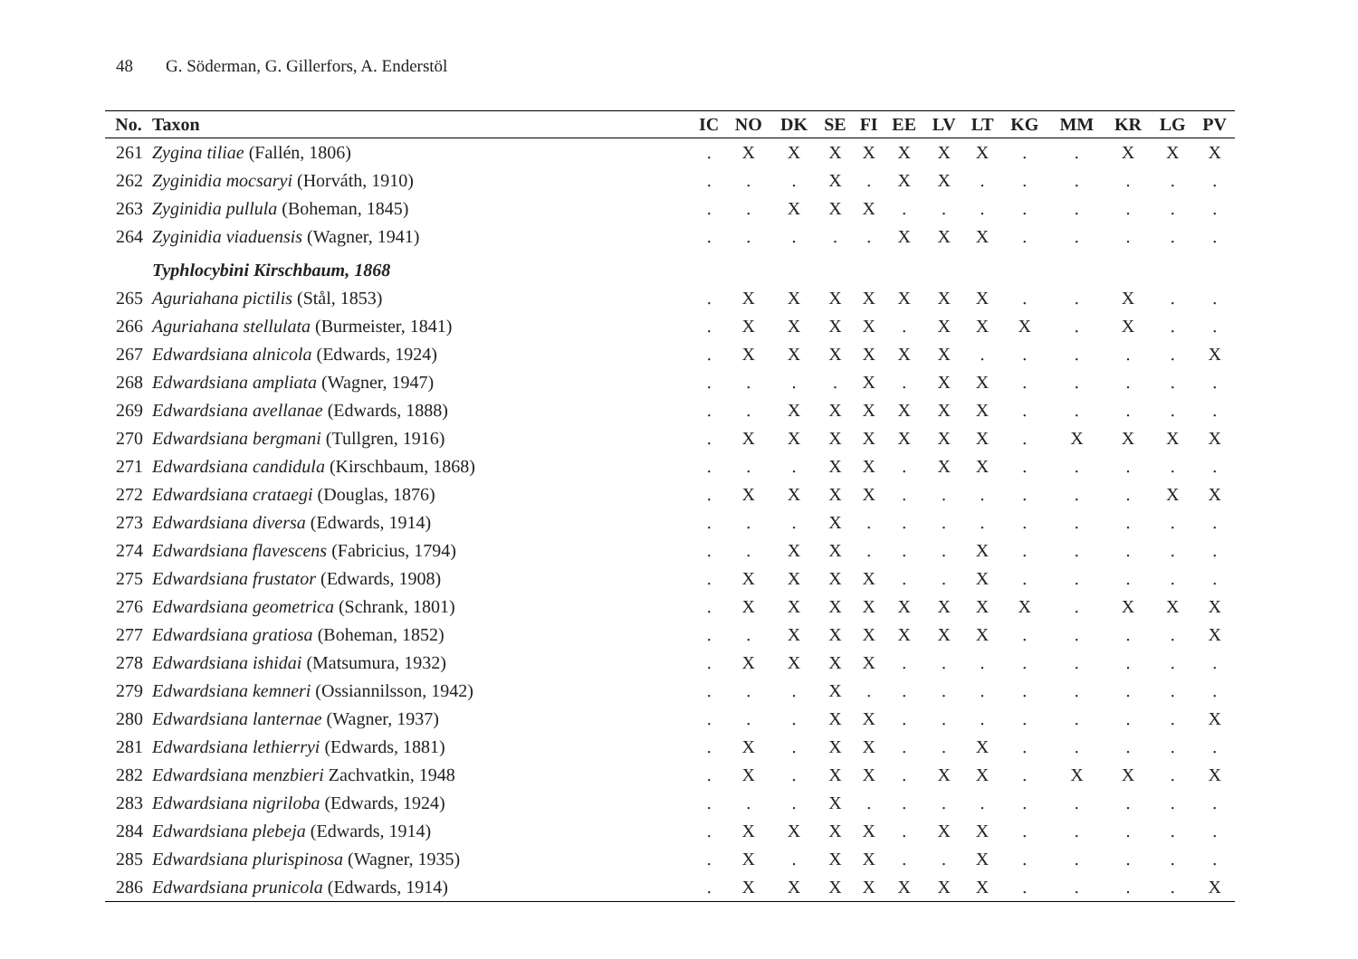48 G. Söderman, G. Gillerfors, A. Enderstöl
| No. | Taxon | IC | NO | DK | SE | FI | EE | LV | LT | KG | MM | KR | LG | PV |
| --- | --- | --- | --- | --- | --- | --- | --- | --- | --- | --- | --- | --- | --- | --- |
| 261 | Zygina tiliae (Fallén, 1806) | . | X | X | X | X | X | X | X | . | . | X | X | X |
| 262 | Zyginidia mocsaryi (Horváth, 1910) | . | . | . | X | . | X | X | . | . | . | . | . | . |
| 263 | Zyginidia pullula (Boheman, 1845) | . | . | X | X | X | . | . | . | . | . | . | . | . |
| 264 | Zyginidia viaduensis (Wagner, 1941) | . | . | . | . | . | X | X | X | . | . | . | . | . |
| | Typhlocybini Kirschbaum, 1868 | | | | | | | | | | | | | |
| 265 | Aguriahana pictilis (Stål, 1853) | . | X | X | X | X | X | X | X | . | . | X | . | . |
| 266 | Aguriahana stellulata (Burmeister, 1841) | . | X | X | X | X | . | X | X | X | . | X | . | . |
| 267 | Edwardsiana alnicola (Edwards, 1924) | . | X | X | X | X | X | X | . | . | . | . | . | X |
| 268 | Edwardsiana ampliata (Wagner, 1947) | . | . | . | . | X | . | X | X | . | . | . | . | . |
| 269 | Edwardsiana avellanae (Edwards, 1888) | . | . | X | X | X | X | X | X | . | . | . | . | . |
| 270 | Edwardsiana bergmani (Tullgren, 1916) | . | X | X | X | X | X | X | X | . | X | X | X | X |
| 271 | Edwardsiana candidula (Kirschbaum, 1868) | . | . | . | X | X | . | X | X | . | . | . | . | . |
| 272 | Edwardsiana crataegi (Douglas, 1876) | . | X | X | X | X | . | . | . | . | . | . | X | X |
| 273 | Edwardsiana diversa (Edwards, 1914) | . | . | . | X | . | . | . | . | . | . | . | . | . |
| 274 | Edwardsiana flavescens (Fabricius, 1794) | . | . | X | X | . | . | . | X | . | . | . | . | . |
| 275 | Edwardsiana frustator (Edwards, 1908) | . | X | X | X | X | . | . | X | . | . | . | . | . |
| 276 | Edwardsiana geometrica (Schrank, 1801) | . | X | X | X | X | X | X | X | X | . | X | X | X |
| 277 | Edwardsiana gratiosa (Boheman, 1852) | . | . | X | X | X | X | X | X | . | . | . | . | X |
| 278 | Edwardsiana ishidai (Matsumura, 1932) | . | X | X | X | X | . | . | . | . | . | . | . | . |
| 279 | Edwardsiana kemneri (Ossiannilsson, 1942) | . | . | . | X | . | . | . | . | . | . | . | . | . |
| 280 | Edwardsiana lanternae (Wagner, 1937) | . | . | . | X | X | . | . | . | . | . | . | . | X |
| 281 | Edwardsiana lethierryi (Edwards, 1881) | . | X | . | X | X | . | . | X | . | . | . | . | . |
| 282 | Edwardsiana menzbieri Zachvatkin, 1948 | . | X | . | X | X | . | X | X | . | X | X | . | X |
| 283 | Edwardsiana nigriloba (Edwards, 1924) | . | . | . | X | . | . | . | . | . | . | . | . | . |
| 284 | Edwardsiana plebeja (Edwards, 1914) | . | X | X | X | X | . | X | X | . | . | . | . | . |
| 285 | Edwardsiana plurispinosa (Wagner, 1935) | . | X | . | X | X | . | . | X | . | . | . | . | . |
| 286 | Edwardsiana prunicola (Edwards, 1914) | . | X | X | X | X | X | X | X | . | . | . | . | X |